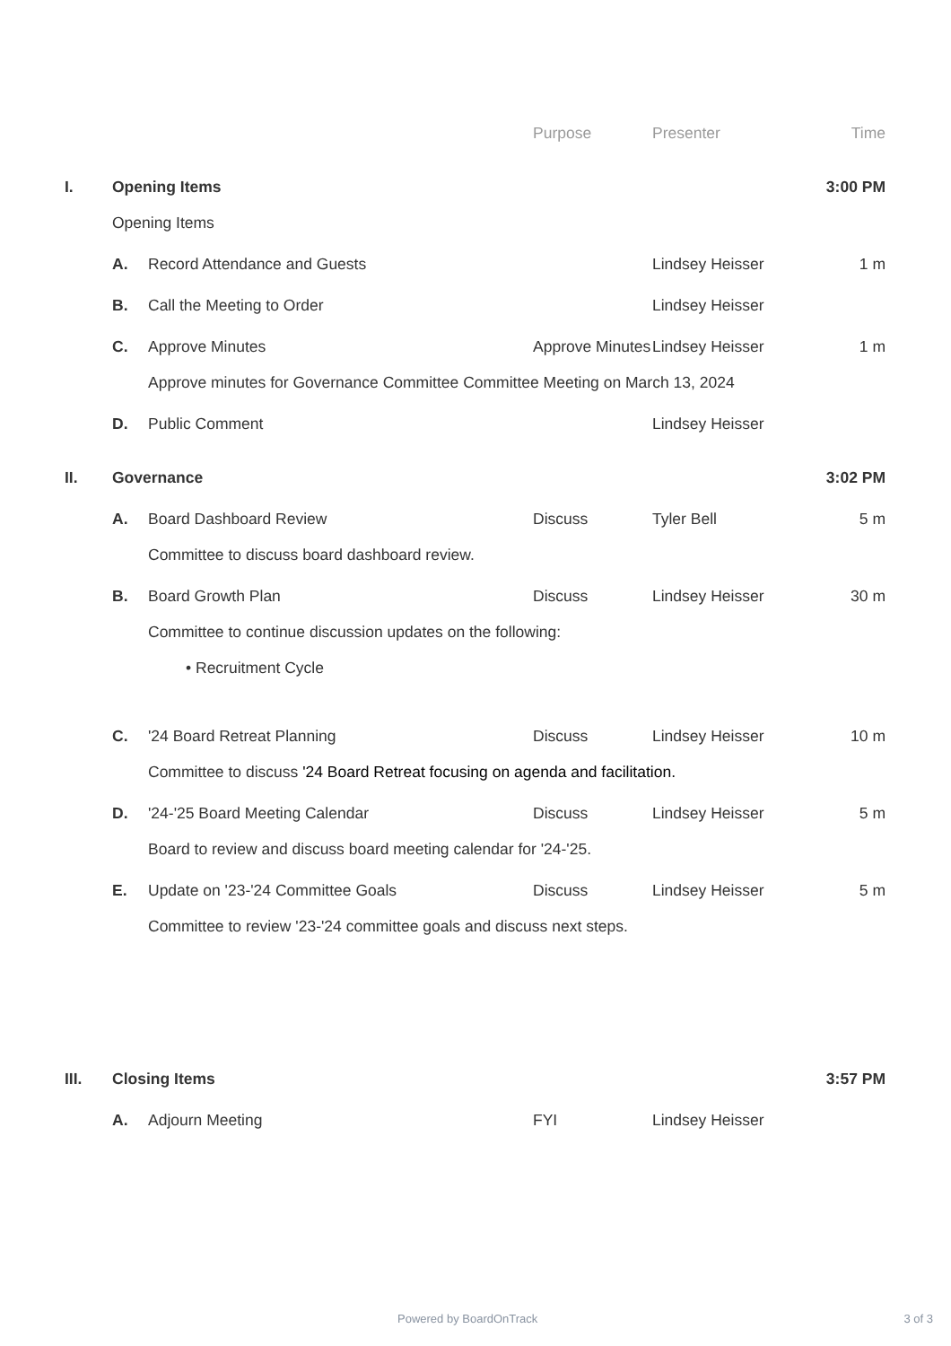| | | | Purpose | Presenter | Time |
| --- | --- | --- | --- | --- | --- |
| I. | Opening Items | | | | 3:00 PM |
| | Opening Items | | | | |
| | A. | Record Attendance and Guests | | Lindsey Heisser | 1 m |
| | B. | Call the Meeting to Order | | Lindsey Heisser | |
| | C. | Approve Minutes | Approve Minutes | Lindsey Heisser | 1 m |
| | | Approve minutes for Governance Committee Committee Meeting on March 13, 2024 | | | |
| | D. | Public Comment | | Lindsey Heisser | |
| II. | Governance | | | | 3:02 PM |
| | A. | Board Dashboard Review | Discuss | Tyler Bell | 5 m |
| | | Committee to discuss board dashboard review. | | | |
| | B. | Board Growth Plan | Discuss | Lindsey Heisser | 30 m |
| | | Committee to continue discussion updates on the following: | | | |
| | | • Recruitment Cycle | | | |
| | C. | '24 Board Retreat Planning | Discuss | Lindsey Heisser | 10 m |
| | | Committee to discuss '24 Board Retreat focusing on agenda and facilitation. | | | |
| | D. | '24-'25 Board Meeting Calendar | Discuss | Lindsey Heisser | 5 m |
| | | Board to review and discuss board meeting calendar for '24-'25. | | | |
| | E. | Update on '23-'24 Committee Goals | Discuss | Lindsey Heisser | 5 m |
| | | Committee to review '23-'24 committee goals and discuss next steps. | | | |
| III. | Closing Items | | | | 3:57 PM |
| | A. | Adjourn Meeting | FYI | Lindsey Heisser | |
Powered by BoardOnTrack 3 of 3